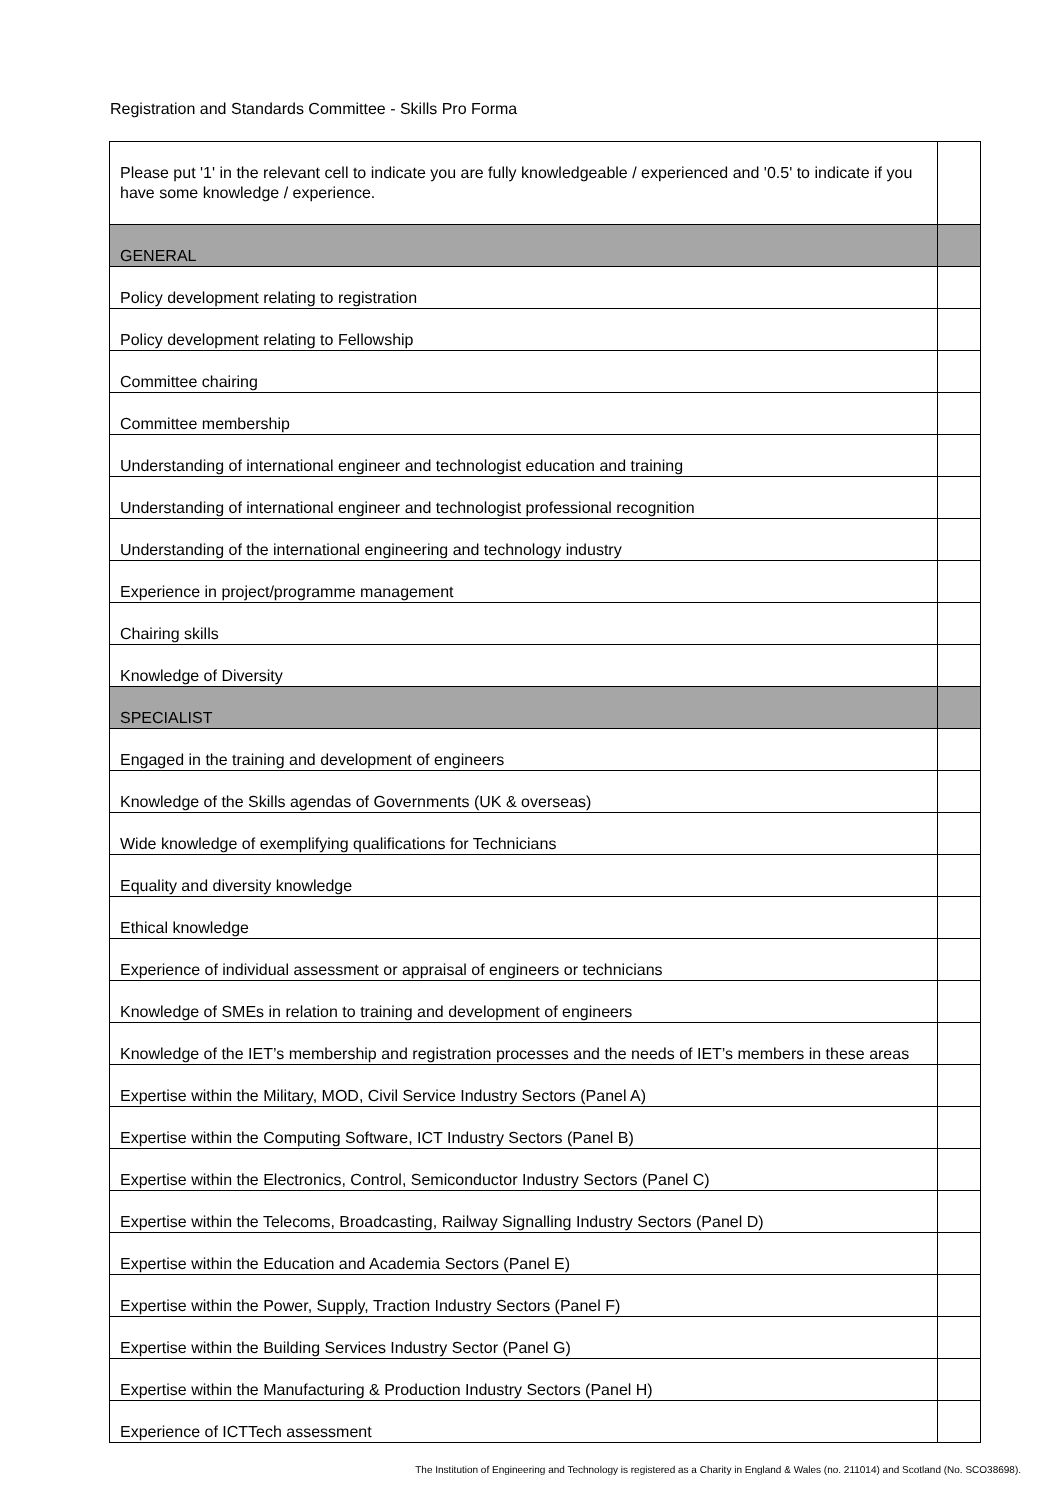Registration and Standards Committee - Skills Pro Forma
| Please put '1' in the relevant cell to indicate you are fully knowledgeable / experienced and '0.5' to indicate if you have some knowledge / experience. | |
| GENERAL | |
| Policy development relating to registration | |
| Policy development relating to Fellowship | |
| Committee chairing | |
| Committee membership | |
| Understanding of international engineer and technologist education and training | |
| Understanding of international engineer and technologist professional recognition | |
| Understanding of the international engineering and technology industry | |
| Experience in project/programme management | |
| Chairing skills | |
| Knowledge of Diversity | |
| SPECIALIST | |
| Engaged in the training and development of engineers | |
| Knowledge of the Skills agendas of Governments (UK & overseas) | |
| Wide knowledge of exemplifying qualifications for Technicians | |
| Equality and diversity knowledge | |
| Ethical knowledge | |
| Experience of individual assessment or appraisal of engineers or technicians | |
| Knowledge of SMEs in relation to training and development of engineers | |
| Knowledge of the IET’s membership and registration processes and the needs of IET’s members in these areas | |
| Expertise within the Military, MOD, Civil Service Industry Sectors (Panel A) | |
| Expertise within the Computing Software, ICT Industry Sectors (Panel B) | |
| Expertise within the Electronics, Control, Semiconductor Industry Sectors (Panel C) | |
| Expertise within the Telecoms, Broadcasting, Railway Signalling Industry Sectors (Panel D) | |
| Expertise within the Education and Academia Sectors (Panel E) | |
| Expertise within the Power, Supply, Traction Industry Sectors (Panel F) | |
| Expertise within the Building Services Industry Sector (Panel G) | |
| Expertise within the Manufacturing & Production Industry Sectors (Panel H) | |
| Experience of ICTTech assessment | |
The Institution of Engineering and Technology is registered as a Charity in England & Wales (no. 211014) and Scotland (No. SCO38698).